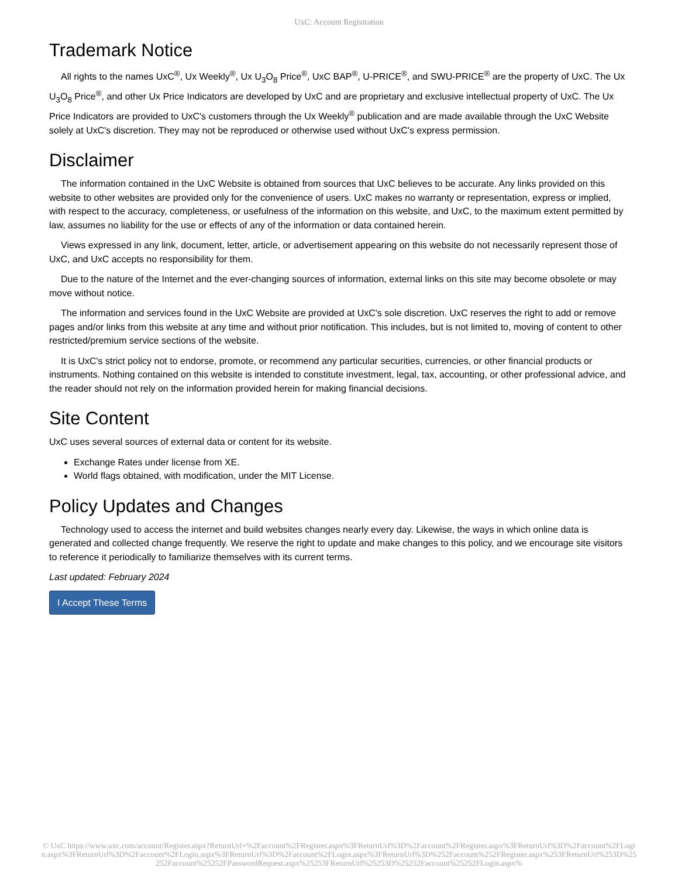UxC: Account Registration
Trademark Notice
All rights to the names UxC<sup>®</sup>, Ux Weekly<sup>®</sup>, Ux U<sub>3</sub>O<sub>8</sub> Price<sup>®</sup>, UxC BAP<sup>®</sup>, U-PRICE<sup>®</sup>, and SWU-PRICE<sup>®</sup> are the property of UxC. The Ux U<sub>3</sub>O<sub>8</sub> Price<sup>®</sup>, and other Ux Price Indicators are developed by UxC and are proprietary and exclusive intellectual property of UxC. The Ux Price Indicators are provided to UxC's customers through the Ux Weekly<sup>®</sup> publication and are made available through the UxC Website solely at UxC's discretion. They may not be reproduced or otherwise used without UxC's express permission.
Disclaimer
The information contained in the UxC Website is obtained from sources that UxC believes to be accurate. Any links provided on this website to other websites are provided only for the convenience of users. UxC makes no warranty or representation, express or implied, with respect to the accuracy, completeness, or usefulness of the information on this website, and UxC, to the maximum extent permitted by law, assumes no liability for the use or effects of any of the information or data contained herein.
Views expressed in any link, document, letter, article, or advertisement appearing on this website do not necessarily represent those of UxC, and UxC accepts no responsibility for them.
Due to the nature of the Internet and the ever-changing sources of information, external links on this site may become obsolete or may move without notice.
The information and services found in the UxC Website are provided at UxC's sole discretion. UxC reserves the right to add or remove pages and/or links from this website at any time and without prior notification. This includes, but is not limited to, moving of content to other restricted/premium service sections of the website.
It is UxC's strict policy not to endorse, promote, or recommend any particular securities, currencies, or other financial products or instruments. Nothing contained on this website is intended to constitute investment, legal, tax, accounting, or other professional advice, and the reader should not rely on the information provided herein for making financial decisions.
Site Content
UxC uses several sources of external data or content for its website.
Exchange Rates under license from XE.
World flags obtained, with modification, under the MIT License.
Policy Updates and Changes
Technology used to access the internet and build websites changes nearly every day. Likewise, the ways in which online data is generated and collected change frequently. We reserve the right to update and make changes to this policy, and we encourage site visitors to reference it periodically to familiarize themselves with its current terms.
Last updated: February 2024
I Accept These Terms
© UxC https://www.uxc.com/account/Register.aspx?ReturnUrl=%2Faccount%2FRegister.aspx%3FReturnUrl%3D%2Faccount%2FRegister.aspx%3FReturnUrl%3D%2Faccount%2FLogin.aspx%3FReturnUrl%3D%2Faccount%2FLogin.aspx%3FReturnUrl%3D%2Faccount%2FLogin.aspx%3FReturnUrl%3D%252Faccount%252FRegister.aspx%253FReturnUrl%253D%25252Faccount%25252FPasswordRequest.aspx%25253FReturnUrl%25253D%25252Faccount%25252FLogin.aspx%